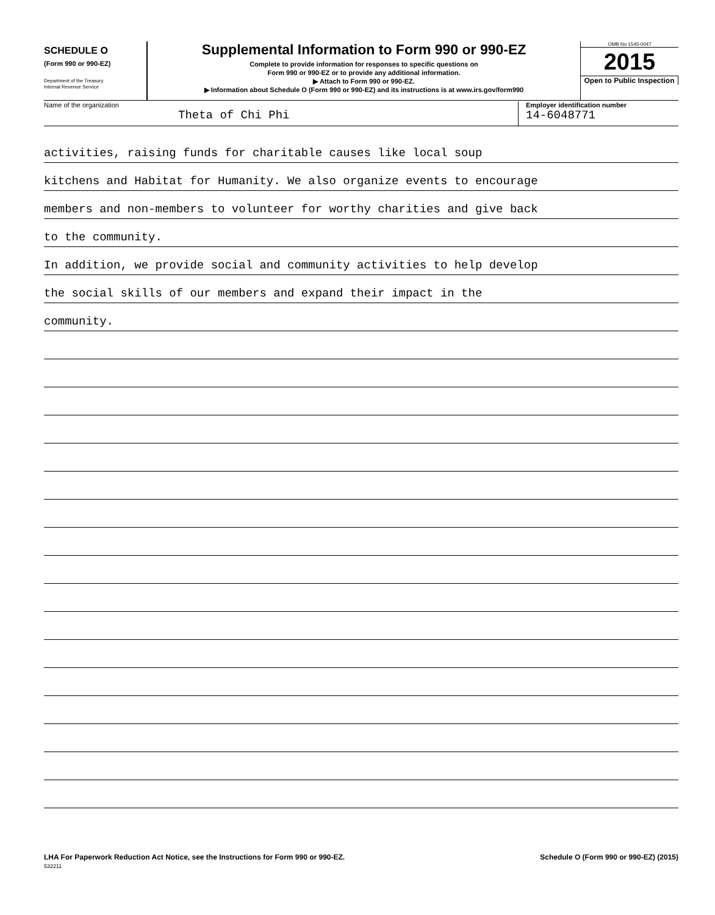SCHEDULE O
(Form 990 or 990-EZ)
Department of the Treasury
Internal Revenue Service
Supplemental Information to Form 990 or 990-EZ
Complete to provide information for responses to specific questions on
Form 990 or 990-EZ or to provide any additional information.
▶ Attach to Form 990 or 990-EZ.
▶ Information about Schedule O (Form 990 or 990-EZ) and its instructions is at www.irs.gov/form990
OMB No 1545-0047
2015
Open to Public Inspection
Name of the organization
Theta of Chi Phi
Employer identification number
14-6048771
activities, raising funds for charitable causes like local soup
kitchens and Habitat for Humanity. We also organize events to encourage
members and non-members to volunteer for worthy charities and give back
to the community.
In addition, we provide social and community activities to help develop
the social skills of our members and expand their impact in the
community.
LHA For Paperwork Reduction Act Notice, see the Instructions for Form 990 or 990-EZ.
532211
Schedule O (Form 990 or 990-EZ) (2015)